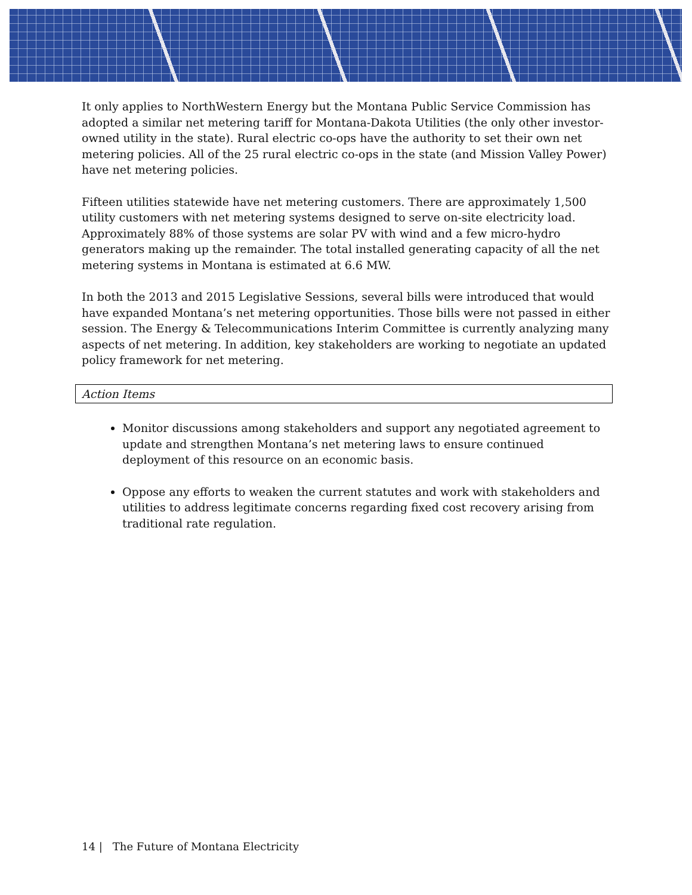It only applies to NorthWestern Energy but the Montana Public Service Commission has adopted a similar net metering tariff for Montana-Dakota Utilities (the only other investor-owned utility in the state). Rural electric co-ops have the authority to set their own net metering policies. All of the 25 rural electric co-ops in the state (and Mission Valley Power) have net metering policies.
Fifteen utilities statewide have net metering customers. There are approximately 1,500 utility customers with net metering systems designed to serve on-site electricity load. Approximately 88% of those systems are solar PV with wind and a few micro-hydro generators making up the remainder. The total installed generating capacity of all the net metering systems in Montana is estimated at 6.6 MW.
In both the 2013 and 2015 Legislative Sessions, several bills were introduced that would have expanded Montana’s net metering opportunities. Those bills were not passed in either session. The Energy & Telecommunications Interim Committee is currently analyzing many aspects of net metering. In addition, key stakeholders are working to negotiate an updated policy framework for net metering.
Action Items
Monitor discussions among stakeholders and support any negotiated agreement to update and strengthen Montana’s net metering laws to ensure continued deployment of this resource on an economic basis.
Oppose any efforts to weaken the current statutes and work with stakeholders and utilities to address legitimate concerns regarding fixed cost recovery arising from traditional rate regulation.
14 | The Future of Montana Electricity